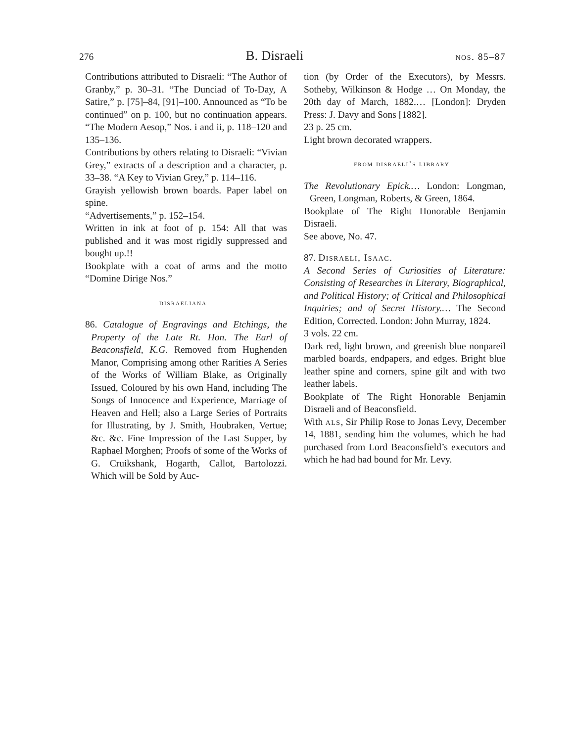276 B. Disraeli nos. 85–87
Contributions attributed to Disraeli: “The Author of Granby,” p. 30–31. “The Dunciad of To-Day, A Satire,” p. [75]–84, [91]–100. Announced as “To be continued” on p. 100, but no continuation appears. “The Modern Aesop,” Nos. i and ii, p. 118–120 and 135–136.
Contributions by others relating to Disraeli: “Vivian Grey,” extracts of a description and a character, p. 33–38. “A Key to Vivian Grey,” p. 114–116.
Grayish yellowish brown boards. Paper label on spine.
“Advertisements,” p. 152–154.
Written in ink at foot of p. 154: All that was published and it was most rigidly suppressed and bought up.!!
Bookplate with a coat of arms and the motto “Domine Dirige Nos.”
disraeliana
86. Catalogue of Engravings and Etchings, the Property of the Late Rt. Hon. The Earl of Beaconsfield, K.G. Removed from Hughenden Manor, Comprising among other Rarities A Series of the Works of William Blake, as Originally Issued, Coloured by his own Hand, including The Songs of Innocence and Experience, Marriage of Heaven and Hell; also a Large Series of Portraits for Illustrating, by J. Smith, Houbraken, Vertue; &c. &c. Fine Impression of the Last Supper, by Raphael Morghen; Proofs of some of the Works of G. Cruikshank, Hogarth, Callot, Bartolozzi. Which will be Sold by Auc-
tion (by Order of the Executors), by Messrs. Sotheby, Wilkinson & Hodge … On Monday, the 20th day of March, 1882.… [London]: Dryden Press: J. Davy and Sons [1882].
23 p. 25 cm.
Light brown decorated wrappers.
from disraeli’s library
The Revolutionary Epick.… London: Longman, Green, Longman, Roberts, & Green, 1864.
Bookplate of The Right Honorable Benjamin Disraeli.
See above, No. 47.
87. Disraeli, Isaac.
A Second Series of Curiosities of Literature: Consisting of Researches in Literary, Biographical, and Political History; of Critical and Philosophical Inquiries; and of Secret History.… The Second Edition, Corrected. London: John Murray, 1824.
3 vols. 22 cm.
Dark red, light brown, and greenish blue nonpareil marbled boards, endpapers, and edges. Bright blue leather spine and corners, spine gilt and with two leather labels.
Bookplate of The Right Honorable Benjamin Disraeli and of Beaconsfield.
With als, Sir Philip Rose to Jonas Levy, December 14, 1881, sending him the volumes, which he had purchased from Lord Beaconsfield’s executors and which he had had bound for Mr. Levy.